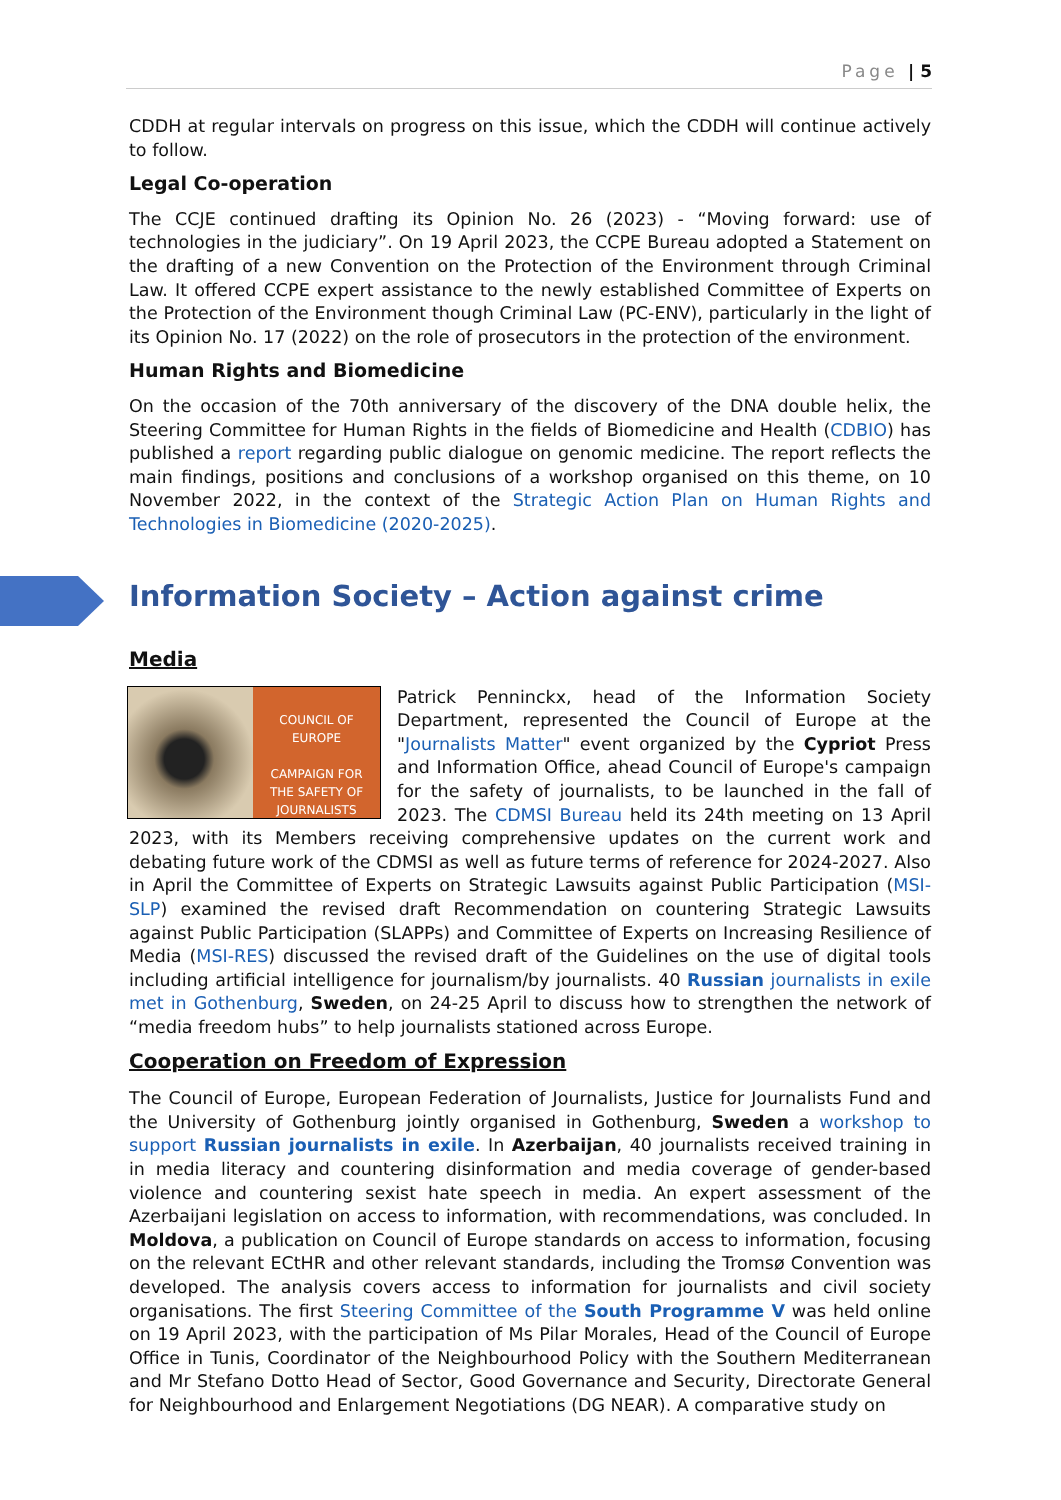Page | 5
CDDH at regular intervals on progress on this issue, which the CDDH will continue actively to follow.
Legal Co-operation
The CCJE continued drafting its Opinion No. 26 (2023) - “Moving forward: use of technologies in the judiciary”. On 19 April 2023, the CCPE Bureau adopted a Statement on the drafting of a new Convention on the Protection of the Environment through Criminal Law. It offered CCPE expert assistance to the newly established Committee of Experts on the Protection of the Environment though Criminal Law (PC-ENV), particularly in the light of its Opinion No. 17 (2022) on the role of prosecutors in the protection of the environment.
Human Rights and Biomedicine
On the occasion of the 70th anniversary of the discovery of the DNA double helix, the Steering Committee for Human Rights in the fields of Biomedicine and Health (CDBIO) has published a report regarding public dialogue on genomic medicine. The report reflects the main findings, positions and conclusions of a workshop organised on this theme, on 10 November 2022, in the context of the Strategic Action Plan on Human Rights and Technologies in Biomedicine (2020-2025).
Information Society – Action against crime
Media
COUNCIL OF EUROPE
CAMPAIGN FOR
THE SAFETY OF
JOURNALISTS
Patrick Penninckx, head of the Information Society Department, represented the Council of Europe at the "Journalists Matter" event organized by the Cypriot Press and Information Office, ahead Council of Europe's campaign for the safety of journalists, to be launched in the fall of 2023. The CDMSI Bureau held its 24th meeting on 13 April 2023, with its Members receiving comprehensive updates on the current work and debating future work of the CDMSI as well as future terms of reference for 2024-2027. Also in April the Committee of Experts on Strategic Lawsuits against Public Participation (MSI-SLP) examined the revised draft Recommendation on countering Strategic Lawsuits against Public Participation (SLAPPs) and Committee of Experts on Increasing Resilience of Media (MSI-RES) discussed the revised draft of the Guidelines on the use of digital tools including artificial intelligence for journalism/by journalists. 40 Russian journalists in exile met in Gothenburg, Sweden, on 24-25 April to discuss how to strengthen the network of “media freedom hubs” to help journalists stationed across Europe.
Cooperation on Freedom of Expression
The Council of Europe, European Federation of Journalists, Justice for Journalists Fund and the University of Gothenburg jointly organised in Gothenburg, Sweden a workshop to support Russian journalists in exile. In Azerbaijan, 40 journalists received training in in media literacy and countering disinformation and media coverage of gender-based violence and countering sexist hate speech in media. An expert assessment of the Azerbaijani legislation on access to information, with recommendations, was concluded. In Moldova, a publication on Council of Europe standards on access to information, focusing on the relevant ECtHR and other relevant standards, including the Tromsø Convention was developed. The analysis covers access to information for journalists and civil society organisations. The first Steering Committee of the South Programme V was held online on 19 April 2023, with the participation of Ms Pilar Morales, Head of the Council of Europe Office in Tunis, Coordinator of the Neighbourhood Policy with the Southern Mediterranean and Mr Stefano Dotto Head of Sector, Good Governance and Security, Directorate General for Neighbourhood and Enlargement Negotiations (DG NEAR). A comparative study on